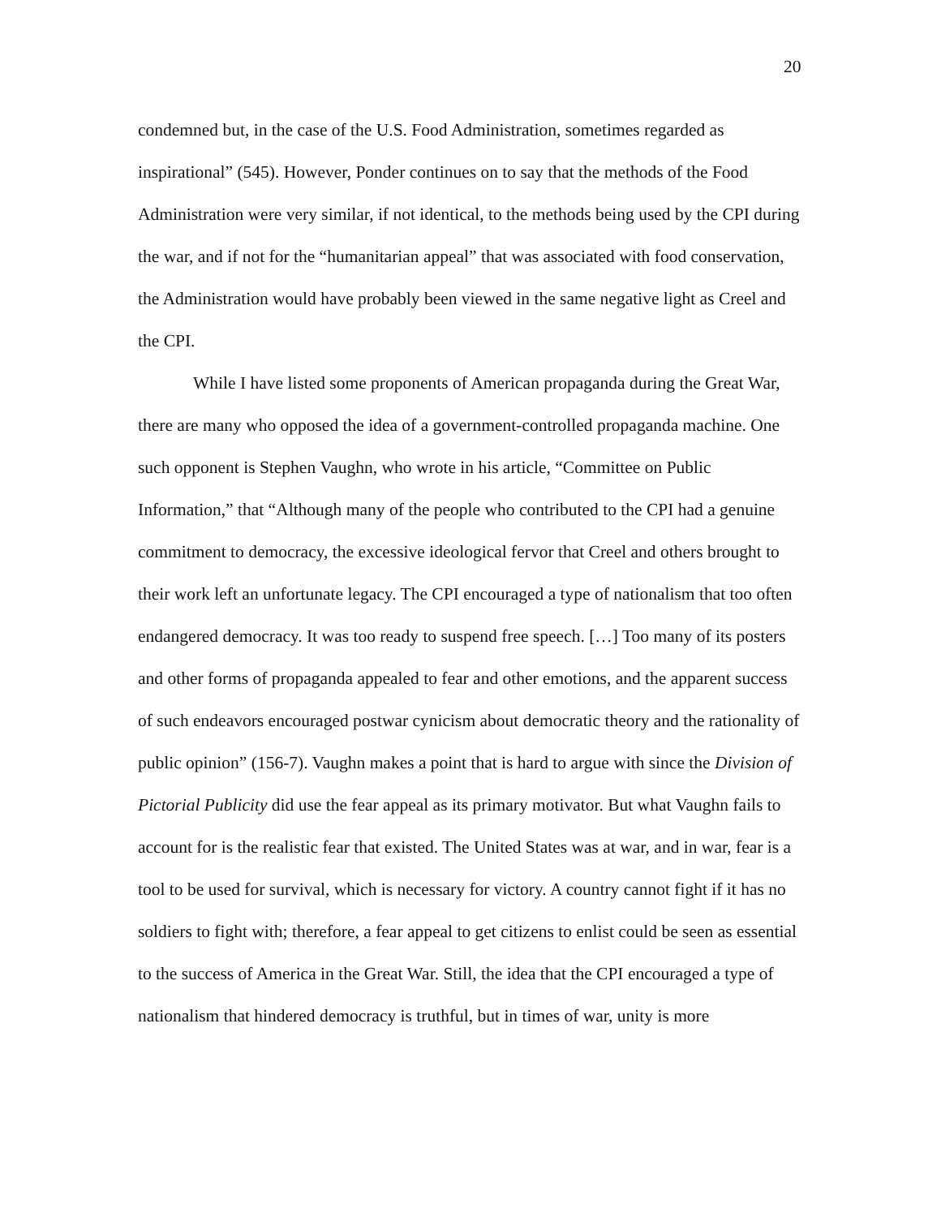20
condemned but, in the case of the U.S. Food Administration, sometimes regarded as inspirational” (545). However, Ponder continues on to say that the methods of the Food Administration were very similar, if not identical, to the methods being used by the CPI during the war, and if not for the “humanitarian appeal” that was associated with food conservation, the Administration would have probably been viewed in the same negative light as Creel and the CPI.
While I have listed some proponents of American propaganda during the Great War, there are many who opposed the idea of a government-controlled propaganda machine. One such opponent is Stephen Vaughn, who wrote in his article, “Committee on Public Information,” that “Although many of the people who contributed to the CPI had a genuine commitment to democracy, the excessive ideological fervor that Creel and others brought to their work left an unfortunate legacy. The CPI encouraged a type of nationalism that too often endangered democracy. It was too ready to suspend free speech. […] Too many of its posters and other forms of propaganda appealed to fear and other emotions, and the apparent success of such endeavors encouraged postwar cynicism about democratic theory and the rationality of public opinion” (156-7). Vaughn makes a point that is hard to argue with since the Division of Pictorial Publicity did use the fear appeal as its primary motivator. But what Vaughn fails to account for is the realistic fear that existed. The United States was at war, and in war, fear is a tool to be used for survival, which is necessary for victory. A country cannot fight if it has no soldiers to fight with; therefore, a fear appeal to get citizens to enlist could be seen as essential to the success of America in the Great War. Still, the idea that the CPI encouraged a type of nationalism that hindered democracy is truthful, but in times of war, unity is more